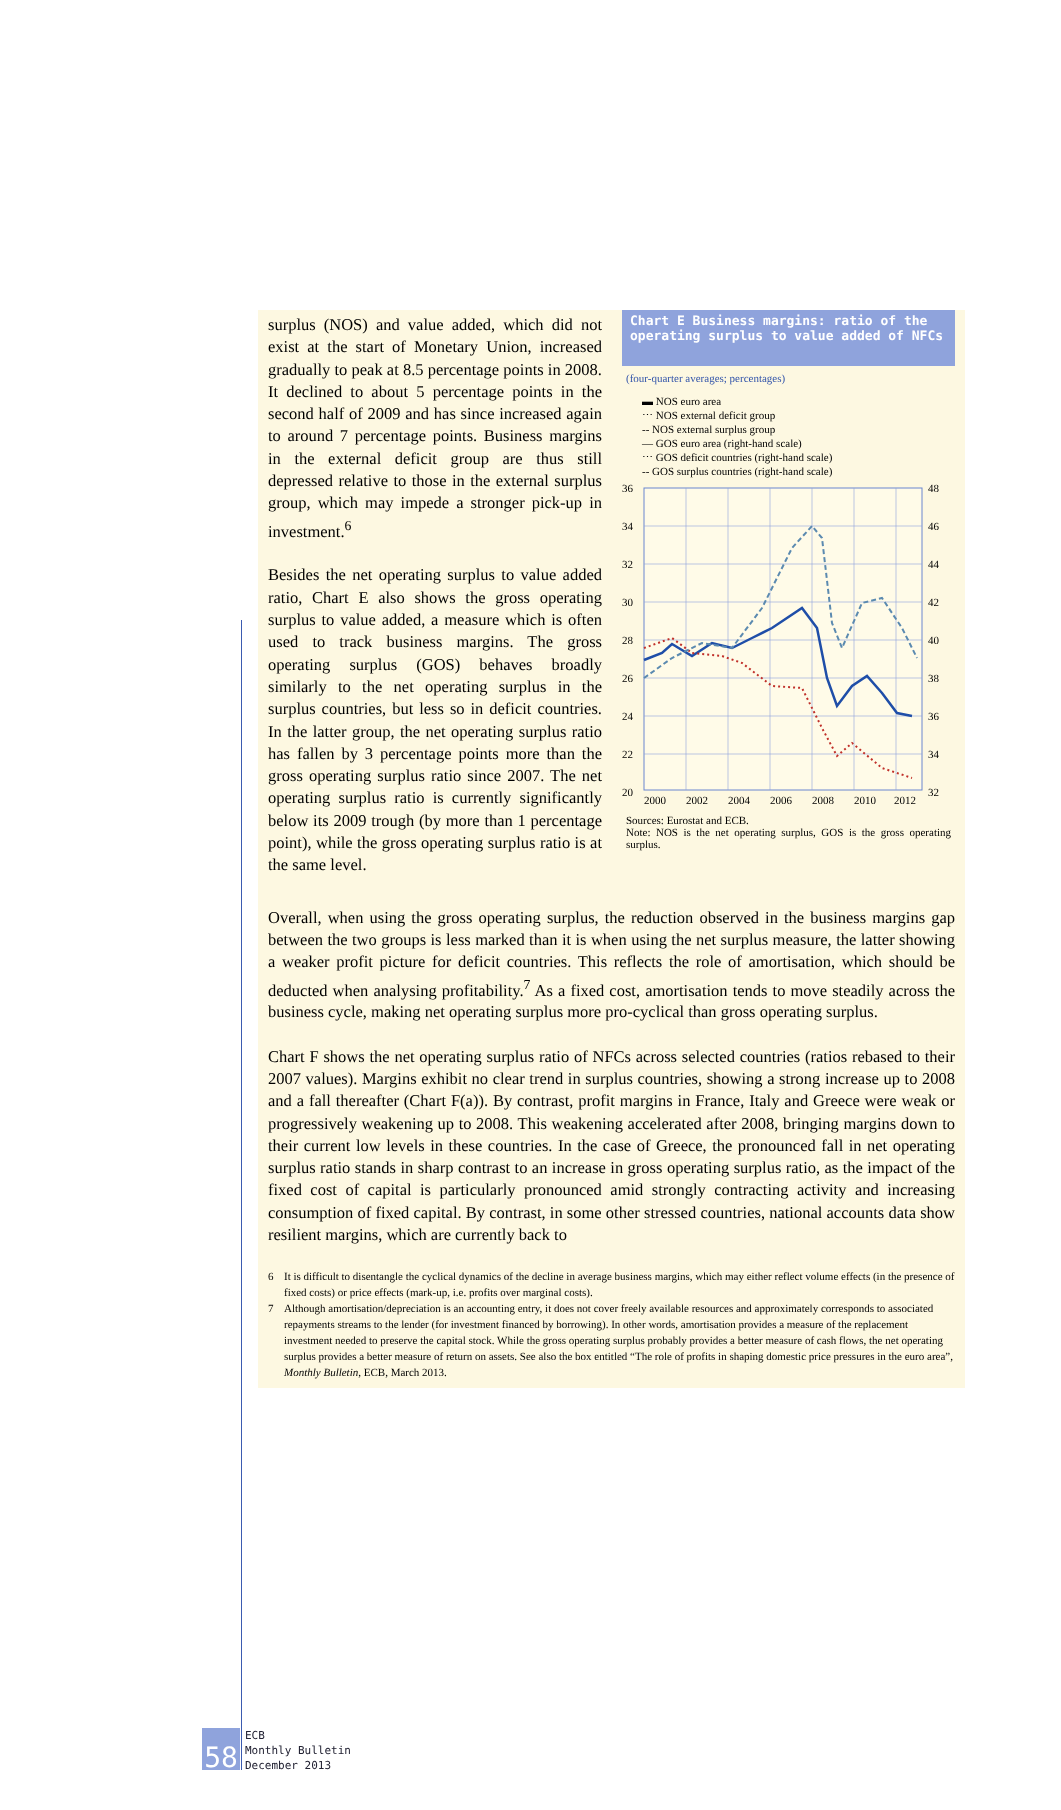surplus (NOS) and value added, which did not exist at the start of Monetary Union, increased gradually to peak at 8.5 percentage points in 2008. It declined to about 5 percentage points in the second half of 2009 and has since increased again to around 7 percentage points. Business margins in the external deficit group are thus still depressed relative to those in the external surplus group, which may impede a stronger pick-up in investment.<sup>6</sup>
Besides the net operating surplus to value added ratio, Chart E also shows the gross operating surplus to value added, a measure which is often used to track business margins. The gross operating surplus (GOS) behaves broadly similarly to the net operating surplus in the surplus countries, but less so in deficit countries. In the latter group, the net operating surplus ratio has fallen by 3 percentage points more than the gross operating surplus ratio since 2007. The net operating surplus ratio is currently significantly below its 2009 trough (by more than 1 percentage point), while the gross operating surplus ratio is at the same level.
Chart E Business margins: ratio of the operating surplus to value added of NFCs
(four-quarter averages; percentages)
▬ NOS euro area
⋯ NOS external deficit group
‐‐ NOS external surplus group
— GOS euro area (right-hand scale)
⋯ GOS deficit countries (right-hand scale)
‐‐ GOS surplus countries (right-hand scale)
36
34
32
30
28
26
24
22
20
48
46
44
42
40
38
36
34
32
2000
2002
2004
2006
2008
2010
2012
Sources: Eurostat and ECB.
Note: NOS is the net operating surplus, GOS is the gross operating surplus.
Overall, when using the gross operating surplus, the reduction observed in the business margins gap between the two groups is less marked than it is when using the net surplus measure, the latter showing a weaker profit picture for deficit countries. This reflects the role of amortisation, which should be deducted when analysing profitability.<sup>7</sup> As a fixed cost, amortisation tends to move steadily across the business cycle, making net operating surplus more pro-cyclical than gross operating surplus.
Chart F shows the net operating surplus ratio of NFCs across selected countries (ratios rebased to their 2007 values). Margins exhibit no clear trend in surplus countries, showing a strong increase up to 2008 and a fall thereafter (Chart F(a)). By contrast, profit margins in France, Italy and Greece were weak or progressively weakening up to 2008. This weakening accelerated after 2008, bringing margins down to their current low levels in these countries. In the case of Greece, the pronounced fall in net operating surplus ratio stands in sharp contrast to an increase in gross operating surplus ratio, as the impact of the fixed cost of capital is particularly pronounced amid strongly contracting activity and increasing consumption of fixed capital. By contrast, in some other stressed countries, national accounts data show resilient margins, which are currently back to
6 It is difficult to disentangle the cyclical dynamics of the decline in average business margins, which may either reflect volume effects (in the presence of fixed costs) or price effects (mark-up, i.e. profits over marginal costs).
7 Although amortisation/depreciation is an accounting entry, it does not cover freely available resources and approximately corresponds to associated repayments streams to the lender (for investment financed by borrowing). In other words, amortisation provides a measure of the replacement investment needed to preserve the capital stock. While the gross operating surplus probably provides a better measure of cash flows, the net operating surplus provides a better measure of return on assets. See also the box entitled “The role of profits in shaping domestic price pressures in the euro area”, Monthly Bulletin, ECB, March 2013.
58
ECB
Monthly Bulletin
December 2013